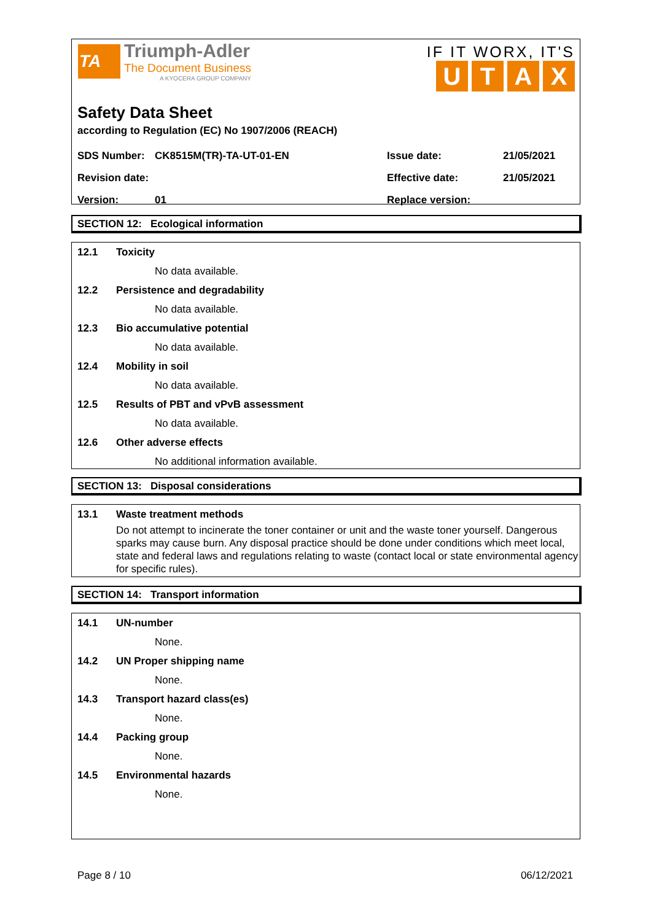TA
Triumph-Adler
The Document Business
A KYOCERA GROUP COMPANY
IF IT WORX, IT'S
UTAX
Safety Data Sheet
according to Regulation (EC) No 1907/2006 (REACH)
SDS Number: CK8515M(TR)-TA-UT-01-EN Issue date: 21/05/2021
Revision date: Effective date: 21/05/2021
Version: 01 Replace version:
SECTION 12: Ecological information
12.1 Toxicity
No data available.
12.2 Persistence and degradability
No data available.
12.3 Bio accumulative potential
No data available.
12.4 Mobility in soil
No data available.
12.5 Results of PBT and vPvB assessment
No data available.
12.6 Other adverse effects
No additional information available.
SECTION 13: Disposal considerations
13.1 Waste treatment methods
Do not attempt to incinerate the toner container or unit and the waste toner yourself. Dangerous sparks may cause burn. Any disposal practice should be done under conditions which meet local, state and federal laws and regulations relating to waste (contact local or state environmental agency for specific rules).
SECTION 14: Transport information
14.1 UN-number
None.
14.2 UN Proper shipping name
None.
14.3 Transport hazard class(es)
None.
14.4 Packing group
None.
14.5 Environmental hazards
None.
Page 8 / 10 06/12/2021